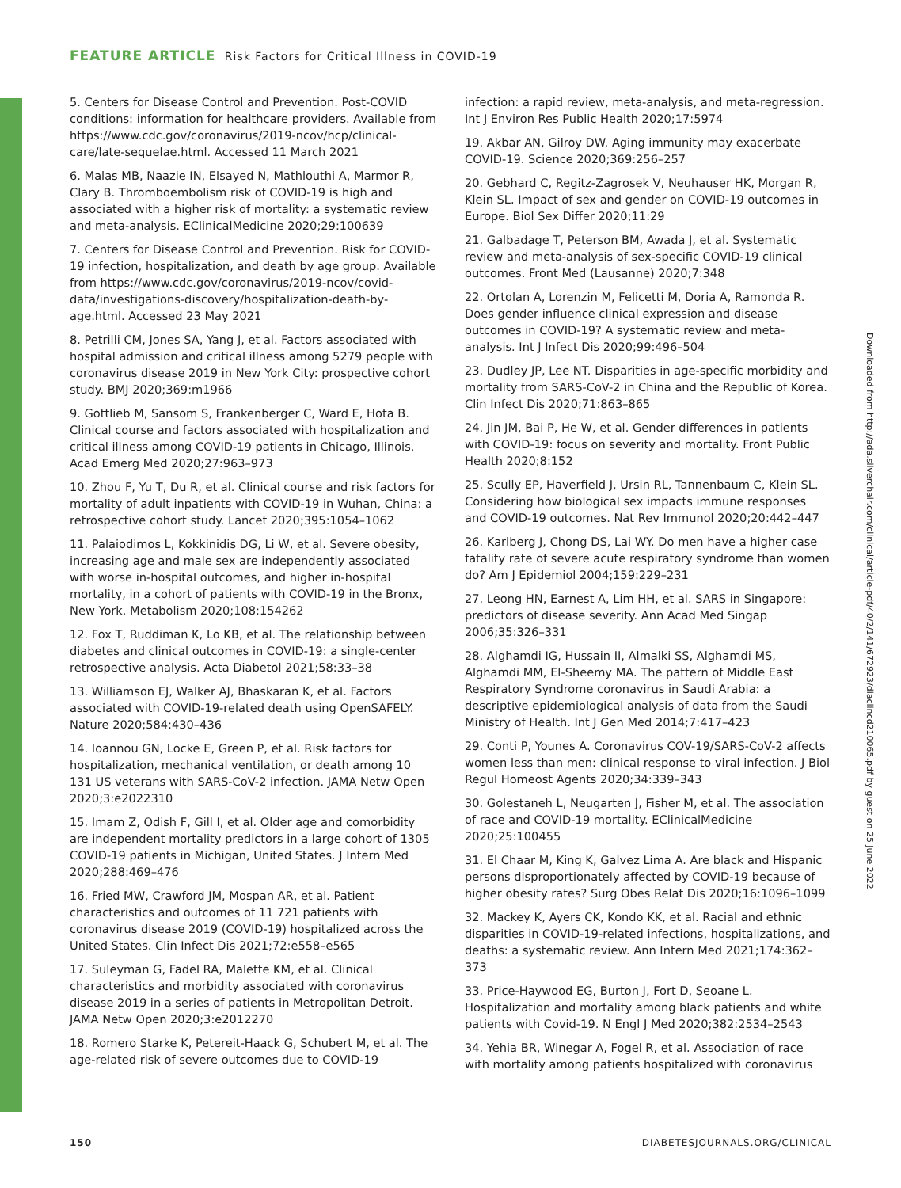FEATURE ARTICLE Risk Factors for Critical Illness in COVID-19
5. Centers for Disease Control and Prevention. Post-COVID conditions: information for healthcare providers. Available from https://www.cdc.gov/coronavirus/2019-ncov/hcp/clinical-care/late-sequelae.html. Accessed 11 March 2021
6. Malas MB, Naazie IN, Elsayed N, Mathlouthi A, Marmor R, Clary B. Thromboembolism risk of COVID-19 is high and associated with a higher risk of mortality: a systematic review and meta-analysis. EClinicalMedicine 2020;29:100639
7. Centers for Disease Control and Prevention. Risk for COVID-19 infection, hospitalization, and death by age group. Available from https://www.cdc.gov/coronavirus/2019-ncov/covid-data/investigations-discovery/hospitalization-death-by-age.html. Accessed 23 May 2021
8. Petrilli CM, Jones SA, Yang J, et al. Factors associated with hospital admission and critical illness among 5279 people with coronavirus disease 2019 in New York City: prospective cohort study. BMJ 2020;369:m1966
9. Gottlieb M, Sansom S, Frankenberger C, Ward E, Hota B. Clinical course and factors associated with hospitalization and critical illness among COVID-19 patients in Chicago, Illinois. Acad Emerg Med 2020;27:963–973
10. Zhou F, Yu T, Du R, et al. Clinical course and risk factors for mortality of adult inpatients with COVID-19 in Wuhan, China: a retrospective cohort study. Lancet 2020;395:1054–1062
11. Palaiodimos L, Kokkinidis DG, Li W, et al. Severe obesity, increasing age and male sex are independently associated with worse in-hospital outcomes, and higher in-hospital mortality, in a cohort of patients with COVID-19 in the Bronx, New York. Metabolism 2020;108:154262
12. Fox T, Ruddiman K, Lo KB, et al. The relationship between diabetes and clinical outcomes in COVID-19: a single-center retrospective analysis. Acta Diabetol 2021;58:33–38
13. Williamson EJ, Walker AJ, Bhaskaran K, et al. Factors associated with COVID-19-related death using OpenSAFELY. Nature 2020;584:430–436
14. Ioannou GN, Locke E, Green P, et al. Risk factors for hospitalization, mechanical ventilation, or death among 10 131 US veterans with SARS-CoV-2 infection. JAMA Netw Open 2020;3:e2022310
15. Imam Z, Odish F, Gill I, et al. Older age and comorbidity are independent mortality predictors in a large cohort of 1305 COVID-19 patients in Michigan, United States. J Intern Med 2020;288:469–476
16. Fried MW, Crawford JM, Mospan AR, et al. Patient characteristics and outcomes of 11 721 patients with coronavirus disease 2019 (COVID-19) hospitalized across the United States. Clin Infect Dis 2021;72:e558–e565
17. Suleyman G, Fadel RA, Malette KM, et al. Clinical characteristics and morbidity associated with coronavirus disease 2019 in a series of patients in Metropolitan Detroit. JAMA Netw Open 2020;3:e2012270
18. Romero Starke K, Petereit-Haack G, Schubert M, et al. The age-related risk of severe outcomes due to COVID-19
infection: a rapid review, meta-analysis, and meta-regression. Int J Environ Res Public Health 2020;17:5974
19. Akbar AN, Gilroy DW. Aging immunity may exacerbate COVID-19. Science 2020;369:256–257
20. Gebhard C, Regitz-Zagrosek V, Neuhauser HK, Morgan R, Klein SL. Impact of sex and gender on COVID-19 outcomes in Europe. Biol Sex Differ 2020;11:29
21. Galbadage T, Peterson BM, Awada J, et al. Systematic review and meta-analysis of sex-specific COVID-19 clinical outcomes. Front Med (Lausanne) 2020;7:348
22. Ortolan A, Lorenzin M, Felicetti M, Doria A, Ramonda R. Does gender influence clinical expression and disease outcomes in COVID-19? A systematic review and meta-analysis. Int J Infect Dis 2020;99:496–504
23. Dudley JP, Lee NT. Disparities in age-specific morbidity and mortality from SARS-CoV-2 in China and the Republic of Korea. Clin Infect Dis 2020;71:863–865
24. Jin JM, Bai P, He W, et al. Gender differences in patients with COVID-19: focus on severity and mortality. Front Public Health 2020;8:152
25. Scully EP, Haverfield J, Ursin RL, Tannenbaum C, Klein SL. Considering how biological sex impacts immune responses and COVID-19 outcomes. Nat Rev Immunol 2020;20:442–447
26. Karlberg J, Chong DS, Lai WY. Do men have a higher case fatality rate of severe acute respiratory syndrome than women do? Am J Epidemiol 2004;159:229–231
27. Leong HN, Earnest A, Lim HH, et al. SARS in Singapore: predictors of disease severity. Ann Acad Med Singap 2006;35:326–331
28. Alghamdi IG, Hussain II, Almalki SS, Alghamdi MS, Alghamdi MM, El-Sheemy MA. The pattern of Middle East Respiratory Syndrome coronavirus in Saudi Arabia: a descriptive epidemiological analysis of data from the Saudi Ministry of Health. Int J Gen Med 2014;7:417–423
29. Conti P, Younes A. Coronavirus COV-19/SARS-CoV-2 affects women less than men: clinical response to viral infection. J Biol Regul Homeost Agents 2020;34:339–343
30. Golestaneh L, Neugarten J, Fisher M, et al. The association of race and COVID-19 mortality. EClinicalMedicine 2020;25:100455
31. El Chaar M, King K, Galvez Lima A. Are black and Hispanic persons disproportionately affected by COVID-19 because of higher obesity rates? Surg Obes Relat Dis 2020;16:1096–1099
32. Mackey K, Ayers CK, Kondo KK, et al. Racial and ethnic disparities in COVID-19-related infections, hospitalizations, and deaths: a systematic review. Ann Intern Med 2021;174:362–373
33. Price-Haywood EG, Burton J, Fort D, Seoane L. Hospitalization and mortality among black patients and white patients with Covid-19. N Engl J Med 2020;382:2534–2543
34. Yehia BR, Winegar A, Fogel R, et al. Association of race with mortality among patients hospitalized with coronavirus
Downloaded from http://ada.silverchair.com/clinical/article-pdf/40/2/141/672923/diaclincd210065.pdf by guest on 25 June 2022
150 DIABETESJOURNALS.ORG/CLINICAL